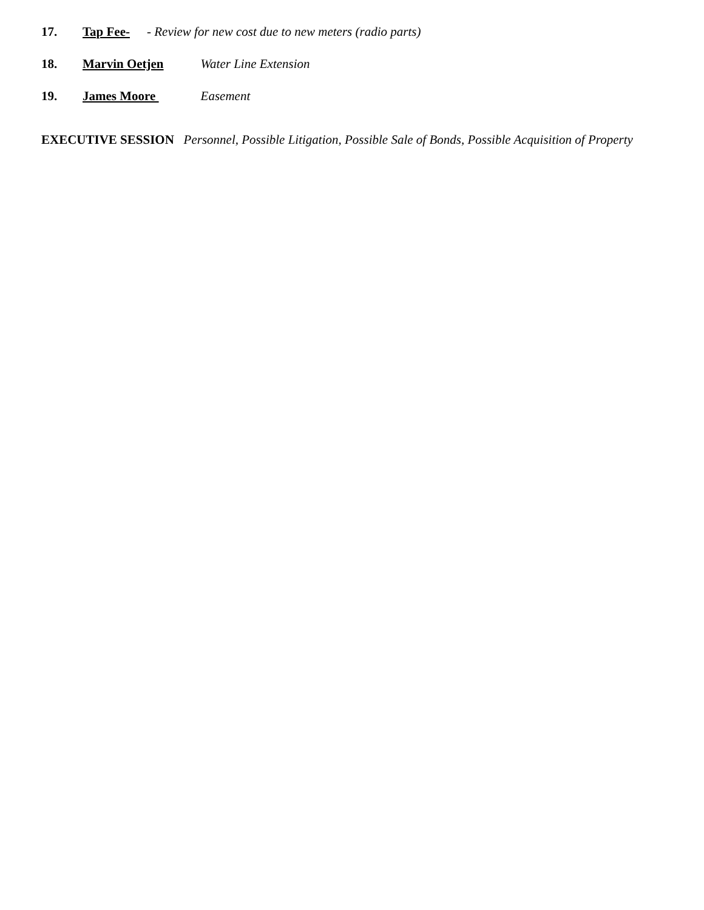17. Tap Fee- - Review for new cost due to new meters (radio parts)
18. Marvin Oetjen Water Line Extension
19. James Moore Easement
EXECUTIVE SESSION Personnel, Possible Litigation, Possible Sale of Bonds, Possible Acquisition of Property